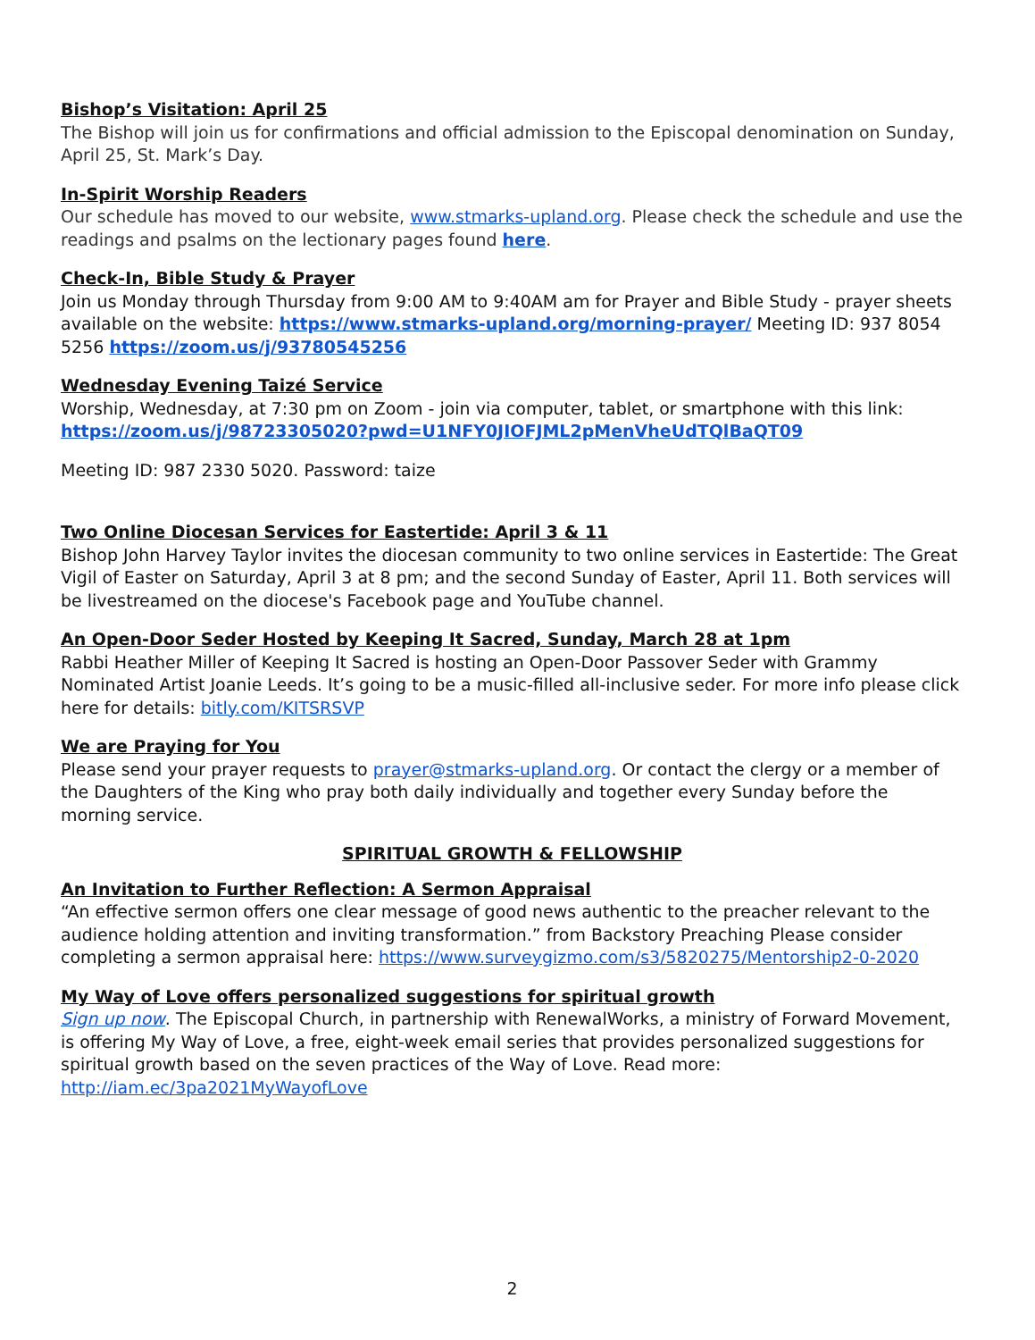Bishop’s Visitation: April 25
The Bishop will join us for confirmations and official admission to the Episcopal denomination on Sunday, April 25, St. Mark’s Day.
In-Spirit Worship Readers
Our schedule has moved to our website, www.stmarks-upland.org. Please check the schedule and use the readings and psalms on the lectionary pages found here.
Check-In, Bible Study & Prayer
Join us Monday through Thursday from 9:00 AM to 9:40AM am for Prayer and Bible Study - prayer sheets available on the website: https://www.stmarks-upland.org/morning-prayer/ Meeting ID: 937 8054 5256 https://zoom.us/j/93780545256
Wednesday Evening Taizé Service
Worship, Wednesday, at 7:30 pm on Zoom - join via computer, tablet, or smartphone with this link: https://zoom.us/j/98723305020?pwd=U1NFY0JIOFJML2pMenVheUdTQlBaQT09
Meeting ID: 987 2330 5020. Password: taize
Two Online Diocesan Services for Eastertide: April 3 & 11
Bishop John Harvey Taylor invites the diocesan community to two online services in Eastertide: The Great Vigil of Easter on Saturday, April 3 at 8 pm; and the second Sunday of Easter, April 11. Both services will be livestreamed on the diocese's Facebook page and YouTube channel.
An Open-Door Seder Hosted by Keeping It Sacred, Sunday, March 28 at 1pm
Rabbi Heather Miller of Keeping It Sacred is hosting an Open-Door Passover Seder with Grammy Nominated Artist Joanie Leeds. It’s going to be a music-filled all-inclusive seder. For more info please click here for details: bitly.com/KITSRSVP
We are Praying for You
Please send your prayer requests to prayer@stmarks-upland.org. Or contact the clergy or a member of the Daughters of the King who pray both daily individually and together every Sunday before the morning service.
SPIRITUAL GROWTH & FELLOWSHIP
An Invitation to Further Reflection: A Sermon Appraisal
“An effective sermon offers one clear message of good news authentic to the preacher relevant to the audience holding attention and inviting transformation.” from Backstory Preaching Please consider completing a sermon appraisal here: https://www.surveygizmo.com/s3/5820275/Mentorship2-0-2020
My Way of Love offers personalized suggestions for spiritual growth
Sign up now. The Episcopal Church, in partnership with RenewalWorks, a ministry of Forward Movement, is offering My Way of Love, a free, eight-week email series that provides personalized suggestions for spiritual growth based on the seven practices of the Way of Love. Read more: http://iam.ec/3pa2021MyWayofLove
2